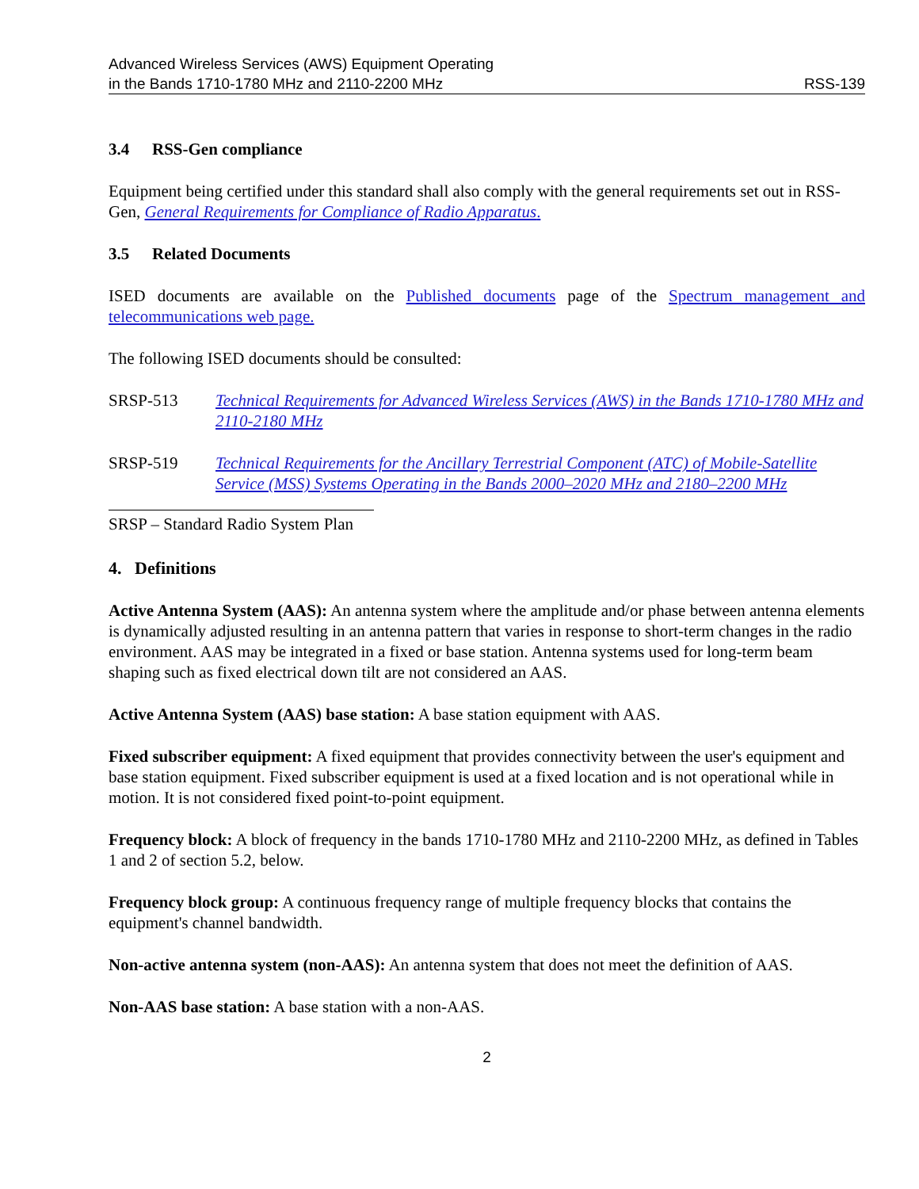Advanced Wireless Services (AWS) Equipment Operating
in the Bands 1710-1780 MHz and 2110-2200 MHz RSS-139
3.4 RSS-Gen compliance
Equipment being certified under this standard shall also comply with the general requirements set out in RSS-Gen, General Requirements for Compliance of Radio Apparatus.
3.5 Related Documents
ISED documents are available on the Published documents page of the Spectrum management and telecommunications web page.
The following ISED documents should be consulted:
SRSP-513 Technical Requirements for Advanced Wireless Services (AWS) in the Bands 1710-1780 MHz and 2110-2180 MHz
SRSP-519 Technical Requirements for the Ancillary Terrestrial Component (ATC) of Mobile-Satellite Service (MSS) Systems Operating in the Bands 2000–2020 MHz and 2180–2200 MHz
SRSP – Standard Radio System Plan
4. Definitions
Active Antenna System (AAS): An antenna system where the amplitude and/or phase between antenna elements is dynamically adjusted resulting in an antenna pattern that varies in response to short-term changes in the radio environment. AAS may be integrated in a fixed or base station. Antenna systems used for long-term beam shaping such as fixed electrical down tilt are not considered an AAS.
Active Antenna System (AAS) base station: A base station equipment with AAS.
Fixed subscriber equipment: A fixed equipment that provides connectivity between the user's equipment and base station equipment. Fixed subscriber equipment is used at a fixed location and is not operational while in motion. It is not considered fixed point-to-point equipment.
Frequency block: A block of frequency in the bands 1710-1780 MHz and 2110-2200 MHz, as defined in Tables 1 and 2 of section 5.2, below.
Frequency block group: A continuous frequency range of multiple frequency blocks that contains the equipment's channel bandwidth.
Non-active antenna system (non-AAS): An antenna system that does not meet the definition of AAS.
Non-AAS base station: A base station with a non-AAS.
2